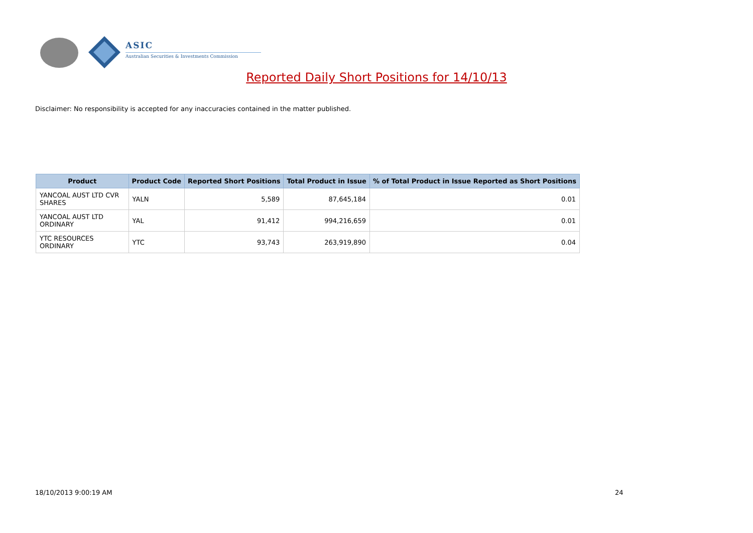ASIC
Australian Securities & Investments Commission
Reported Daily Short Positions for 14/10/13
Disclaimer: No responsibility is accepted for any inaccuracies contained in the matter published.
| Product | Product Code | Reported Short Positions | Total Product in Issue | % of Total Product in Issue Reported as Short Positions |
| --- | --- | --- | --- | --- |
| YANCOAL AUST LTD CVR SHARES | YALN | 5,589 | 87,645,184 | 0.01 |
| YANCOAL AUST LTD ORDINARY | YAL | 91,412 | 994,216,659 | 0.01 |
| YTC RESOURCES ORDINARY | YTC | 93,743 | 263,919,890 | 0.04 |
18/10/2013 9:00:19 AM 24